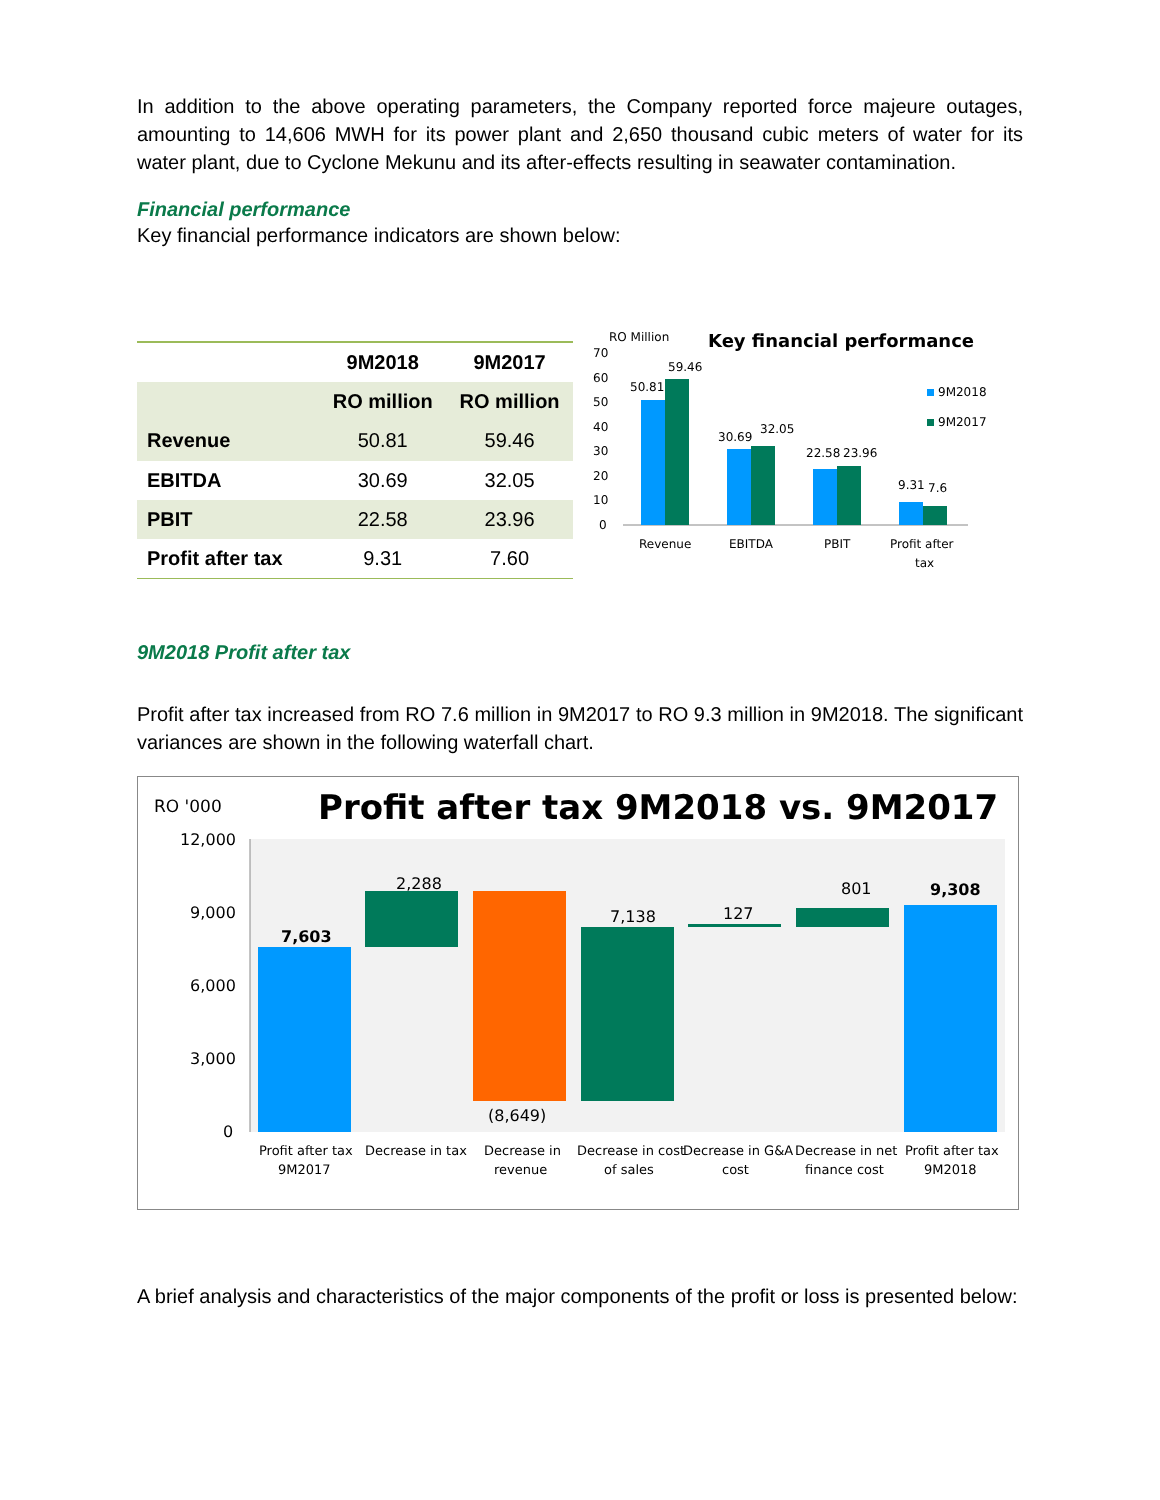In addition to the above operating parameters, the Company reported force majeure outages, amounting to 14,606 MWH for its power plant and 2,650 thousand cubic meters of water for its water plant, due to Cyclone Mekunu and its after-effects resulting in seawater contamination.
Financial performance
Key financial performance indicators are shown below:
| | 9M2018 | 9M2017 |
| --- | --- | --- |
| | RO million | RO million |
| Revenue | 50.81 | 59.46 |
| EBITDA | 30.69 | 32.05 |
| PBIT | 22.58 | 23.96 |
| Profit after tax | 9.31 | 7.60 |
RO Million
Key financial performance
70
60
50
40
30
20
10
0
50.81
59.46
30.69
32.05
22.58
23.96
9.31
7.6
Revenue
EBITDA
PBIT
Profit after
tax
9M2018
9M2017
9M2018 Profit after tax
Profit after tax increased from RO 7.6 million in 9M2017 to RO 9.3 million in 9M2018. The significant variances are shown in the following waterfall chart.
RO '000
Profit after tax 9M2018 vs. 9M2017
12,000
9,000
6,000
3,000
0
7,603
2,288
(8,649)
7,138
127
801
9,308
Profit after tax
9M2017
Decrease in tax
Decrease in
revenue
Decrease in cost
of sales
Decrease in G&A
cost
Decrease in net
finance cost
Profit after tax
9M2018
A brief analysis and characteristics of the major components of the profit or loss is presented below: